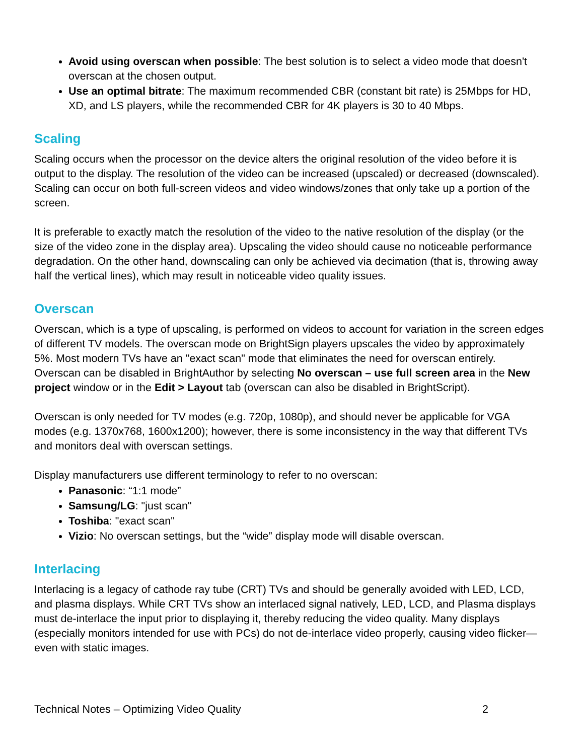Avoid using overscan when possible: The best solution is to select a video mode that doesn't overscan at the chosen output.
Use an optimal bitrate: The maximum recommended CBR (constant bit rate) is 25Mbps for HD, XD, and LS players, while the recommended CBR for 4K players is 30 to 40 Mbps.
Scaling
Scaling occurs when the processor on the device alters the original resolution of the video before it is output to the display. The resolution of the video can be increased (upscaled) or decreased (downscaled). Scaling can occur on both full-screen videos and video windows/zones that only take up a portion of the screen.
It is preferable to exactly match the resolution of the video to the native resolution of the display (or the size of the video zone in the display area). Upscaling the video should cause no noticeable performance degradation. On the other hand, downscaling can only be achieved via decimation (that is, throwing away half the vertical lines), which may result in noticeable video quality issues.
Overscan
Overscan, which is a type of upscaling, is performed on videos to account for variation in the screen edges of different TV models. The overscan mode on BrightSign players upscales the video by approximately 5%. Most modern TVs have an "exact scan" mode that eliminates the need for overscan entirely. Overscan can be disabled in BrightAuthor by selecting No overscan – use full screen area in the New project window or in the Edit > Layout tab (overscan can also be disabled in BrightScript).
Overscan is only needed for TV modes (e.g. 720p, 1080p), and should never be applicable for VGA modes (e.g. 1370x768, 1600x1200); however, there is some inconsistency in the way that different TVs and monitors deal with overscan settings.
Display manufacturers use different terminology to refer to no overscan:
Panasonic: “1:1 mode”
Samsung/LG: "just scan"
Toshiba: "exact scan"
Vizio: No overscan settings, but the “wide” display mode will disable overscan.
Interlacing
Interlacing is a legacy of cathode ray tube (CRT) TVs and should be generally avoided with LED, LCD, and plasma displays. While CRT TVs show an interlaced signal natively, LED, LCD, and Plasma displays must de-interlace the input prior to displaying it, thereby reducing the video quality. Many displays (especially monitors intended for use with PCs) do not de-interlace video properly, causing video flicker—even with static images.
Technical Notes – Optimizing Video Quality 2